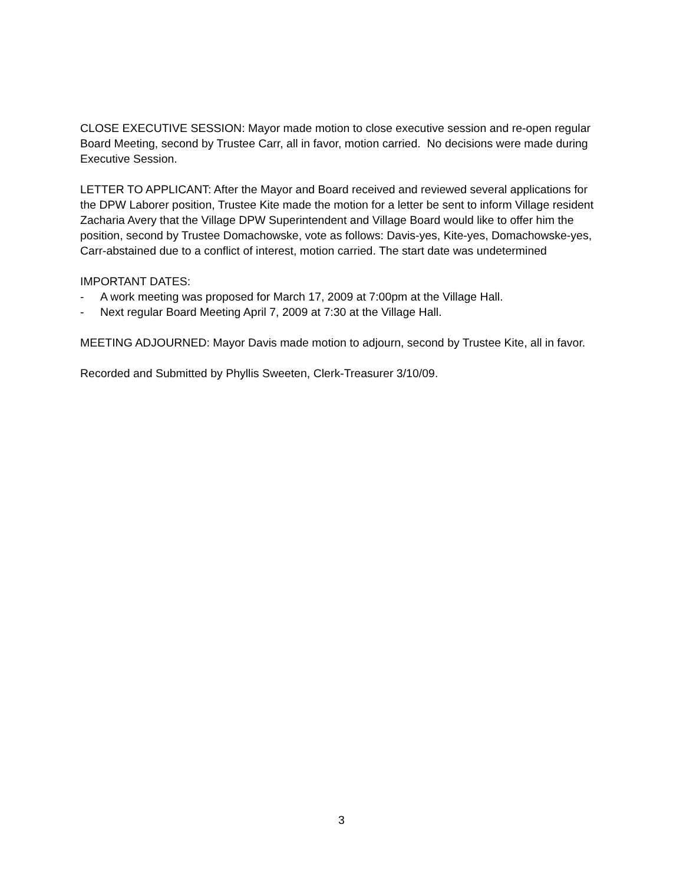CLOSE EXECUTIVE SESSION: Mayor made motion to close executive session and re-open regular Board Meeting, second by Trustee Carr, all in favor, motion carried. No decisions were made during Executive Session.
LETTER TO APPLICANT: After the Mayor and Board received and reviewed several applications for the DPW Laborer position, Trustee Kite made the motion for a letter be sent to inform Village resident Zacharia Avery that the Village DPW Superintendent and Village Board would like to offer him the position, second by Trustee Domachowske, vote as follows: Davis-yes, Kite-yes, Domachowske-yes, Carr-abstained due to a conflict of interest, motion carried. The start date was undetermined
IMPORTANT DATES:
- A work meeting was proposed for March 17, 2009 at 7:00pm at the Village Hall.
- Next regular Board Meeting April 7, 2009 at 7:30 at the Village Hall.
MEETING ADJOURNED: Mayor Davis made motion to adjourn, second by Trustee Kite, all in favor.
Recorded and Submitted by Phyllis Sweeten, Clerk-Treasurer 3/10/09.
3